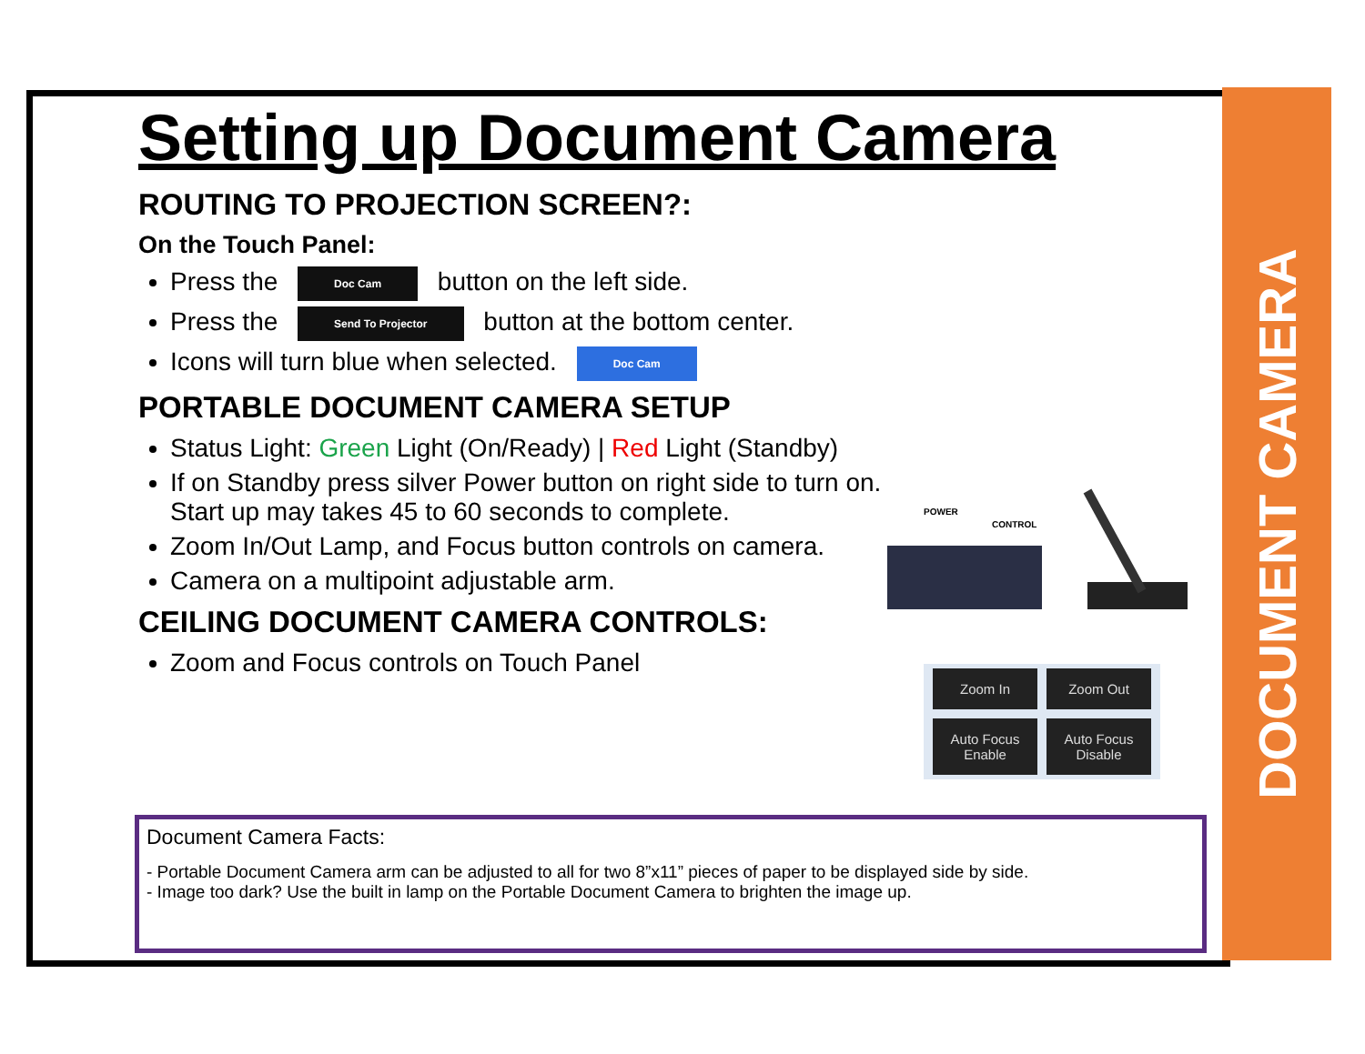DOCUMENT CAMERA
Setting up Document Camera
ROUTING TO PROJECTION SCREEN?:
On the Touch Panel:
Press the Doc Cam button on the left side.
Press the Send To Projector button at the bottom center.
Icons will turn blue when selected. Doc Cam
PORTABLE DOCUMENT CAMERA SETUP
Status Light: Green Light (On/Ready) | Red Light (Standby)
If on Standby press silver Power button on right side to turn on. Start up may takes 45 to 60 seconds to complete.
Zoom In/Out Lamp, and Focus button controls on camera.
Camera on a multipoint adjustable arm.
CEILING DOCUMENT CAMERA CONTROLS:
Zoom and Focus controls on Touch Panel
POWER
CONTROL
Zoom In
Zoom Out
Auto Focus Enable
Auto Focus Disable
Document Camera Facts:
- Portable Document Camera arm can be adjusted to all for two 8”x11” pieces of paper to be displayed side by side.
- Image too dark? Use the built in lamp on the Portable Document Camera to brighten the image up.